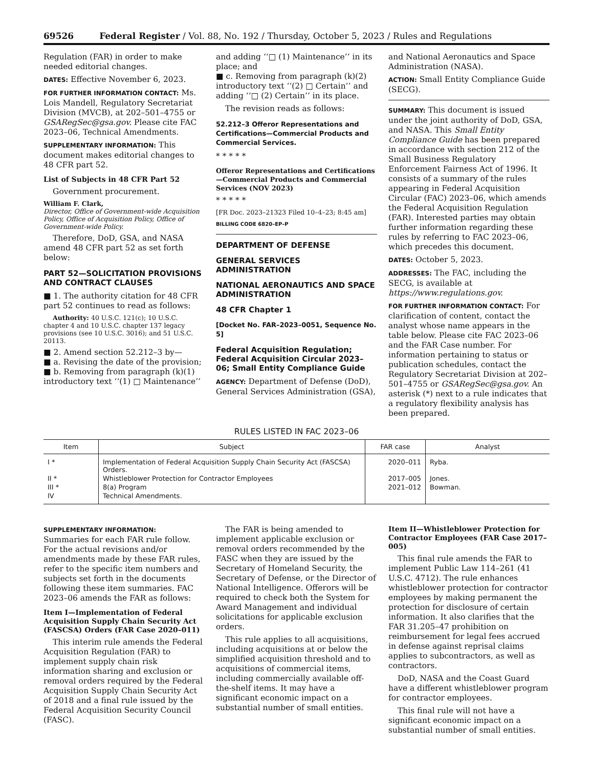69526 Federal Register / Vol. 88, No. 192 / Thursday, October 5, 2023 / Rules and Regulations
Regulation (FAR) in order to make needed editorial changes.
DATES: Effective November 6, 2023.
FOR FURTHER INFORMATION CONTACT: Ms. Lois Mandell, Regulatory Secretariat Division (MVCB), at 202–501–4755 or GSARegSec@gsa.gov. Please cite FAC 2023–06, Technical Amendments.
SUPPLEMENTARY INFORMATION: This document makes editorial changes to 48 CFR part 52.
List of Subjects in 48 CFR Part 52
Government procurement.
William F. Clark,
Director, Office of Government-wide Acquisition Policy, Office of Acquisition Policy, Office of Government-wide Policy.
Therefore, DoD, GSA, and NASA amend 48 CFR part 52 as set forth below:
PART 52—SOLICITATION PROVISIONS AND CONTRACT CLAUSES
■ 1. The authority citation for 48 CFR part 52 continues to read as follows:
Authority: 40 U.S.C. 121(c); 10 U.S.C. chapter 4 and 10 U.S.C. chapter 137 legacy provisions (see 10 U.S.C. 3016); and 51 U.S.C. 20113.
■ 2. Amend section 52.212–3 by—
■ a. Revising the date of the provision;
■ b. Removing from paragraph (k)(1) introductory text ‘‘(1) □ Maintenance’’
and adding ‘‘□ (1) Maintenance’’ in its place; and
■ c. Removing from paragraph (k)(2) introductory text ‘‘(2) □ Certain’’ and adding ‘‘□ (2) Certain’’ in its place.
The revision reads as follows:
52.212–3 Offeror Representations and Certifications—Commercial Products and Commercial Services.
* * * * *
Offeror Representations and Certifications—Commercial Products and Commercial Services (NOV 2023)
* * * * *
[FR Doc. 2023–21323 Filed 10–4–23; 8:45 am]
BILLING CODE 6820–EP–P
DEPARTMENT OF DEFENSE
GENERAL SERVICES ADMINISTRATION
NATIONAL AERONAUTICS AND SPACE ADMINISTRATION
48 CFR Chapter 1
[Docket No. FAR–2023–0051, Sequence No. 5]
Federal Acquisition Regulation; Federal Acquisition Circular 2023–06; Small Entity Compliance Guide
AGENCY: Department of Defense (DoD), General Services Administration (GSA),
and National Aeronautics and Space Administration (NASA).
ACTION: Small Entity Compliance Guide (SECG).
SUMMARY: This document is issued under the joint authority of DoD, GSA, and NASA. This Small Entity Compliance Guide has been prepared in accordance with section 212 of the Small Business Regulatory Enforcement Fairness Act of 1996. It consists of a summary of the rules appearing in Federal Acquisition Circular (FAC) 2023–06, which amends the Federal Acquisition Regulation (FAR). Interested parties may obtain further information regarding these rules by referring to FAC 2023–06, which precedes this document.
DATES: October 5, 2023.
ADDRESSES: The FAC, including the SECG, is available at https://www.regulations.gov.
FOR FURTHER INFORMATION CONTACT: For clarification of content, contact the analyst whose name appears in the table below. Please cite FAC 2023–06 and the FAR Case number. For information pertaining to status or publication schedules, contact the Regulatory Secretariat Division at 202–501–4755 or GSARegSec@gsa.gov. An asterisk (*) next to a rule indicates that a regulatory flexibility analysis has been prepared.
RULES LISTED IN FAC 2023–06
| Item | Subject | FAR case | Analyst |
| --- | --- | --- | --- |
| I * | Implementation of Federal Acquisition Supply Chain Security Act (FASCSA) Orders. | 2020–011 | Ryba. |
| II * | Whistleblower Protection for Contractor Employees | 2017–005 | Jones. |
| III * | 8(a) Program | 2021–012 | Bowman. |
| IV | Technical Amendments. | | |
SUPPLEMENTARY INFORMATION:
Summaries for each FAR rule follow. For the actual revisions and/or amendments made by these FAR rules, refer to the specific item numbers and subjects set forth in the documents following these item summaries. FAC 2023–06 amends the FAR as follows:
Item I—Implementation of Federal Acquisition Supply Chain Security Act (FASCSA) Orders (FAR Case 2020–011)
This interim rule amends the Federal Acquisition Regulation (FAR) to implement supply chain risk information sharing and exclusion or removal orders required by the Federal Acquisition Supply Chain Security Act of 2018 and a final rule issued by the Federal Acquisition Security Council (FASC).
The FAR is being amended to implement applicable exclusion or removal orders recommended by the FASC when they are issued by the Secretary of Homeland Security, the Secretary of Defense, or the Director of National Intelligence. Offerors will be required to check both the System for Award Management and individual solicitations for applicable exclusion orders.
This rule applies to all acquisitions, including acquisitions at or below the simplified acquisition threshold and to acquisitions of commercial items, including commercially available off-the-shelf items. It may have a significant economic impact on a substantial number of small entities.
Item II—Whistleblower Protection for Contractor Employees (FAR Case 2017–005)
This final rule amends the FAR to implement Public Law 114–261 (41 U.S.C. 4712). The rule enhances whistleblower protection for contractor employees by making permanent the protection for disclosure of certain information. It also clarifies that the FAR 31.205–47 prohibition on reimbursement for legal fees accrued in defense against reprisal claims applies to subcontractors, as well as contractors.
DoD, NASA and the Coast Guard have a different whistleblower program for contractor employees.
This final rule will not have a significant economic impact on a substantial number of small entities.